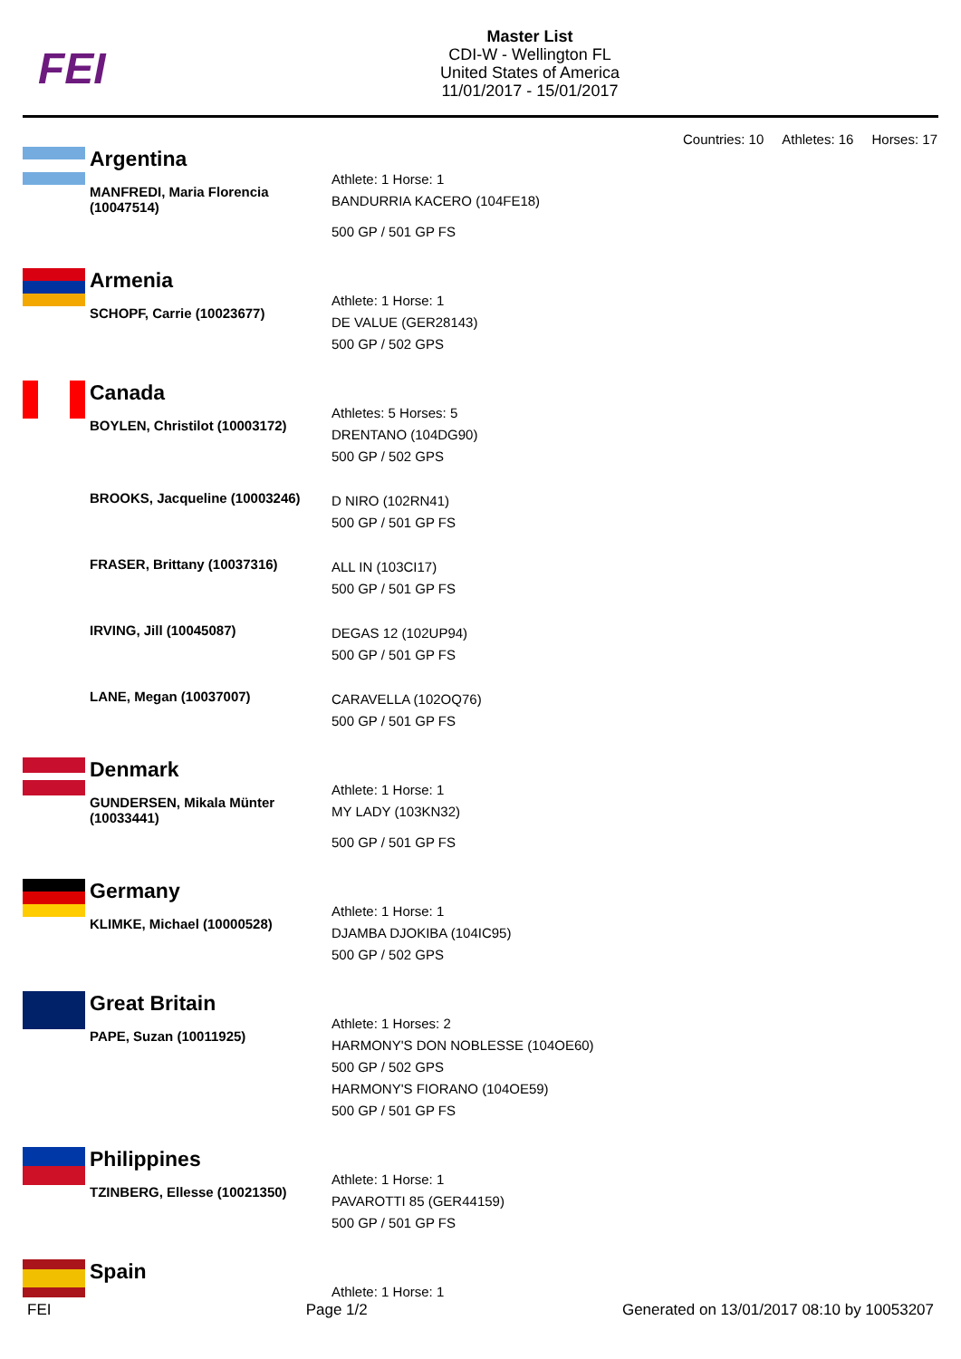FEI
Master List
CDI-W - Wellington FL
United States of America
11/01/2017 - 15/01/2017
Countries: 10 Athletes: 16 Horses: 17
Argentina
MANFREDI, Maria Florencia (10047514)
Athlete: 1 Horse: 1
BANDURRIA KACERO (104FE18)
500 GP / 501 GP FS
Armenia
SCHOPF, Carrie (10023677)
Athlete: 1 Horse: 1
DE VALUE (GER28143)
500 GP / 502 GPS
Canada
BOYLEN, Christilot (10003172)
Athletes: 5 Horses: 5
DRENTANO (104DG90)
500 GP / 502 GPS
BROOKS, Jacqueline (10003246)
D NIRO (102RN41)
500 GP / 501 GP FS
FRASER, Brittany (10037316)
ALL IN (103CI17)
500 GP / 501 GP FS
IRVING, Jill (10045087)
DEGAS 12 (102UP94)
500 GP / 501 GP FS
LANE, Megan (10037007)
CARAVELLA (102OQ76)
500 GP / 501 GP FS
Denmark
GUNDERSEN, Mikala Münter (10033441)
Athlete: 1 Horse: 1
MY LADY (103KN32)
500 GP / 501 GP FS
Germany
KLIMKE, Michael (10000528)
Athlete: 1 Horse: 1
DJAMBA DJOKIBA (104IC95)
500 GP / 502 GPS
Great Britain
PAPE, Suzan (10011925)
Athlete: 1 Horses: 2
HARMONY'S DON NOBLESSE (104OE60)
500 GP / 502 GPS
HARMONY'S FIORANO (104OE59)
500 GP / 501 GP FS
Philippines
TZINBERG, Ellesse (10021350)
Athlete: 1 Horse: 1
PAVAROTTI 85 (GER44159)
500 GP / 501 GP FS
Spain
Athlete: 1 Horse: 1
FEI Page 1/2 Generated on 13/01/2017 08:10 by 10053207